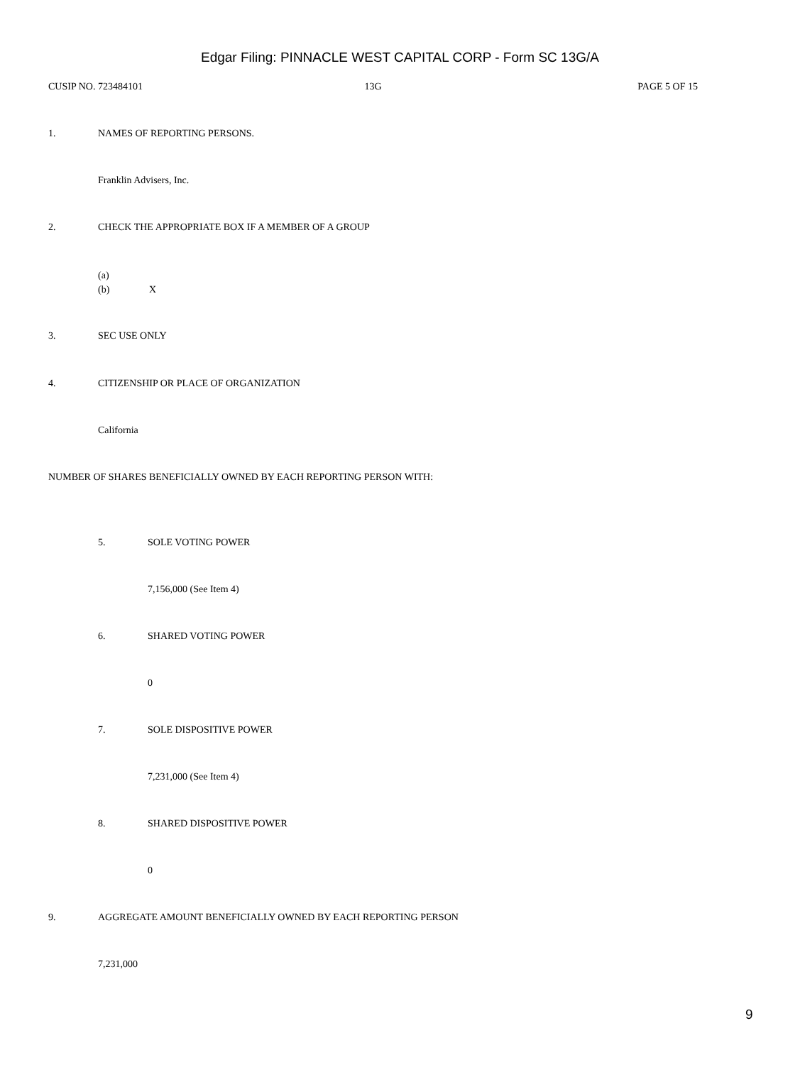Edgar Filing: PINNACLE WEST CAPITAL CORP - Form SC 13G/A
CUSIP NO. 723484101 13G PAGE 5 OF 15
1. NAMES OF REPORTING PERSONS.
Franklin Advisers, Inc.
2. CHECK THE APPROPRIATE BOX IF A MEMBER OF A GROUP
(a)
(b) X
3. SEC USE ONLY
4. CITIZENSHIP OR PLACE OF ORGANIZATION
California
NUMBER OF SHARES BENEFICIALLY OWNED BY EACH REPORTING PERSON WITH:
5. SOLE VOTING POWER
7,156,000 (See Item 4)
6. SHARED VOTING POWER
0
7. SOLE DISPOSITIVE POWER
7,231,000 (See Item 4)
8. SHARED DISPOSITIVE POWER
0
9. AGGREGATE AMOUNT BENEFICIALLY OWNED BY EACH REPORTING PERSON
7,231,000
9